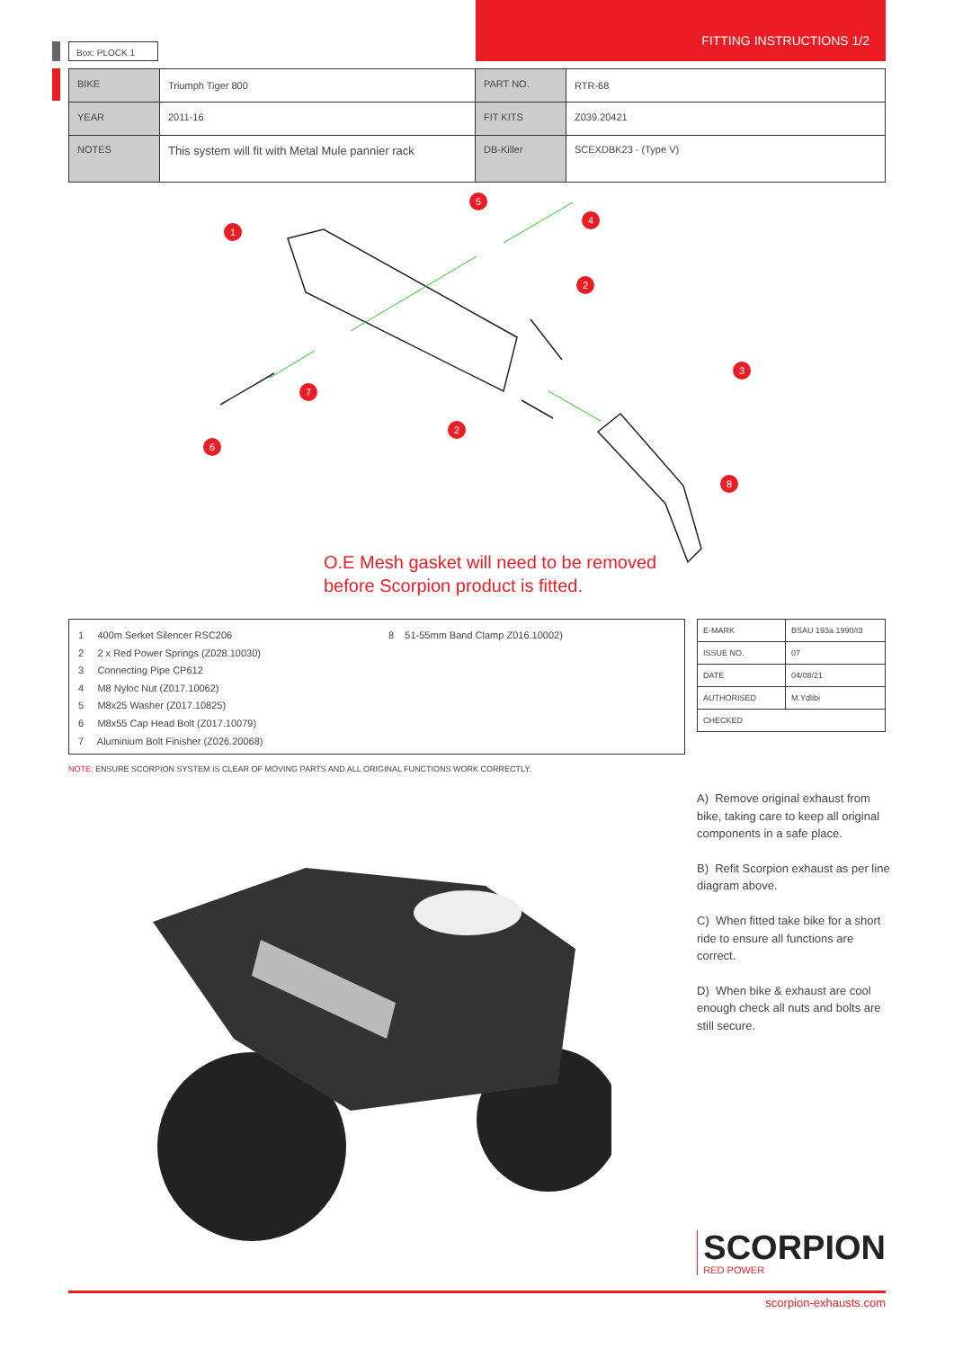Box: PLOCK 1
FITTING INSTRUCTIONS 1/2
| BIKE | Triumph Tiger 800 | PART NO. | RTR-68 |
| YEAR | 2011-16 | FIT KITS | Z039.20421 |
| NOTES | This system will fit with Metal Mule pannier rack | DB-Killer | SCEXDBK23 - (Type V) |
1
5
4
2
3
2
7
6
8
O.E Mesh gasket will need to be removed
before Scorpion product is fitted.
1 400m Serket Silencer RSC206
2 2 x Red Power Springs (Z028.10030)
3 Connecting Pipe CP612
4 M8 Nyloc Nut (Z017.10062)
5 M8x25 Washer (Z017.10825)
6 M8x55 Cap Head Bolt (Z017.10079)
7 Aluminium Bolt Finisher (Z026.20068)
8 51-55mm Band Clamp Z016.10002)
| E-MARK | BSAU 193a 1990/t3 |
| ISSUE NO. | 07 |
| DATE | 04/08/21 |
| AUTHORISED | M.Ydlibi |
| CHECKED | |
NOTE: ENSURE SCORPION SYSTEM IS CLEAR OF MOVING PARTS AND ALL ORIGINAL FUNCTIONS WORK CORRECTLY.
A) Remove original exhaust from bike, taking care to keep all original components in a safe place.
B) Refit Scorpion exhaust as per line diagram above.
C) When fitted take bike for a short ride to ensure all functions are correct.
D) When bike & exhaust are cool enough check all nuts and bolts are still secure.
SCORPION
RED POWER
scorpion-exhausts.com